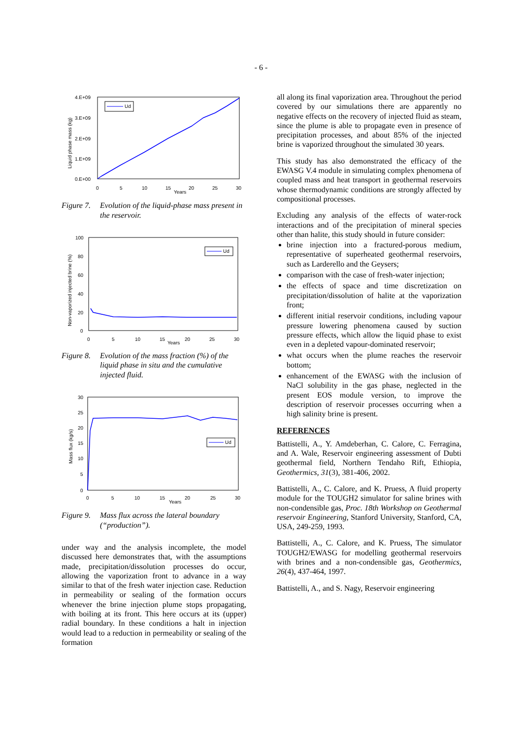- 6 -
4.E+09
3.E+09
2.E+09
1.E+09
0.E+00
0
5
10
15
20
25
30
Years
Liquid phase mass (kg)
Ud
Figure 7. Evolution of the liquid-phase mass present in the reservoir.
100
80
60
40
20
0
0
5
10
15
20
25
30
Years
Non-vaporized injected brine (%)
Ud
Figure 8. Evolution of the mass fraction (%) of the liquid phase in situ and the cumulative injected fluid.
30
25
20
15
10
5
0
0
5
10
15
20
25
30
Years
Mass flux (kg/s)
Ud
Figure 9. Mass flux across the lateral boundary (“production”).
under way and the analysis incomplete, the model discussed here demonstrates that, with the assumptions made, precipitation/dissolution processes do occur, allowing the vaporization front to advance in a way similar to that of the fresh water injection case. Reduction in permeability or sealing of the formation occurs whenever the brine injection plume stops propagating, with boiling at its front. This here occurs at its (upper) radial boundary. In these conditions a halt in injection would lead to a reduction in permeability or sealing of the formation
all along its final vaporization area. Throughout the period covered by our simulations there are apparently no negative effects on the recovery of injected fluid as steam, since the plume is able to propagate even in presence of precipitation processes, and about 85% of the injected brine is vaporized throughout the simulated 30 years.
This study has also demonstrated the efficacy of the EWASG V.4 module in simulating complex phenomena of coupled mass and heat transport in geothermal reservoirs whose thermodynamic conditions are strongly affected by compositional processes.
Excluding any analysis of the effects of water-rock interactions and of the precipitation of mineral species other than halite, this study should in future consider:
brine injection into a fractured-porous medium, representative of superheated geothermal reservoirs, such as Larderello and the Geysers;
comparison with the case of fresh-water injection;
the effects of space and time discretization on precipitation/dissolution of halite at the vaporization front;
different initial reservoir conditions, including vapour pressure lowering phenomena caused by suction pressure effects, which allow the liquid phase to exist even in a depleted vapour-dominated reservoir;
what occurs when the plume reaches the reservoir bottom;
enhancement of the EWASG with the inclusion of NaCl solubility in the gas phase, neglected in the present EOS module version, to improve the description of reservoir processes occurring when a high salinity brine is present.
REFERENCES
Battistelli, A., Y. Amdeberhan, C. Calore, C. Ferragina, and A. Wale, Reservoir engineering assessment of Dubti geothermal field, Northern Tendaho Rift, Ethiopia, Geothermics, 31(3), 381-406, 2002.
Battistelli, A., C. Calore, and K. Pruess, A fluid property module for the TOUGH2 simulator for saline brines with non-condensible gas, Proc. 18th Workshop on Geothermal reservoir Engineering, Stanford University, Stanford, CA, USA, 249-259, 1993.
Battistelli, A., C. Calore, and K. Pruess, The simulator TOUGH2/EWASG for modelling geothermal reservoirs with brines and a non-condensible gas, Geothermics, 26(4), 437-464, 1997.
Battistelli, A., and S. Nagy, Reservoir engineering